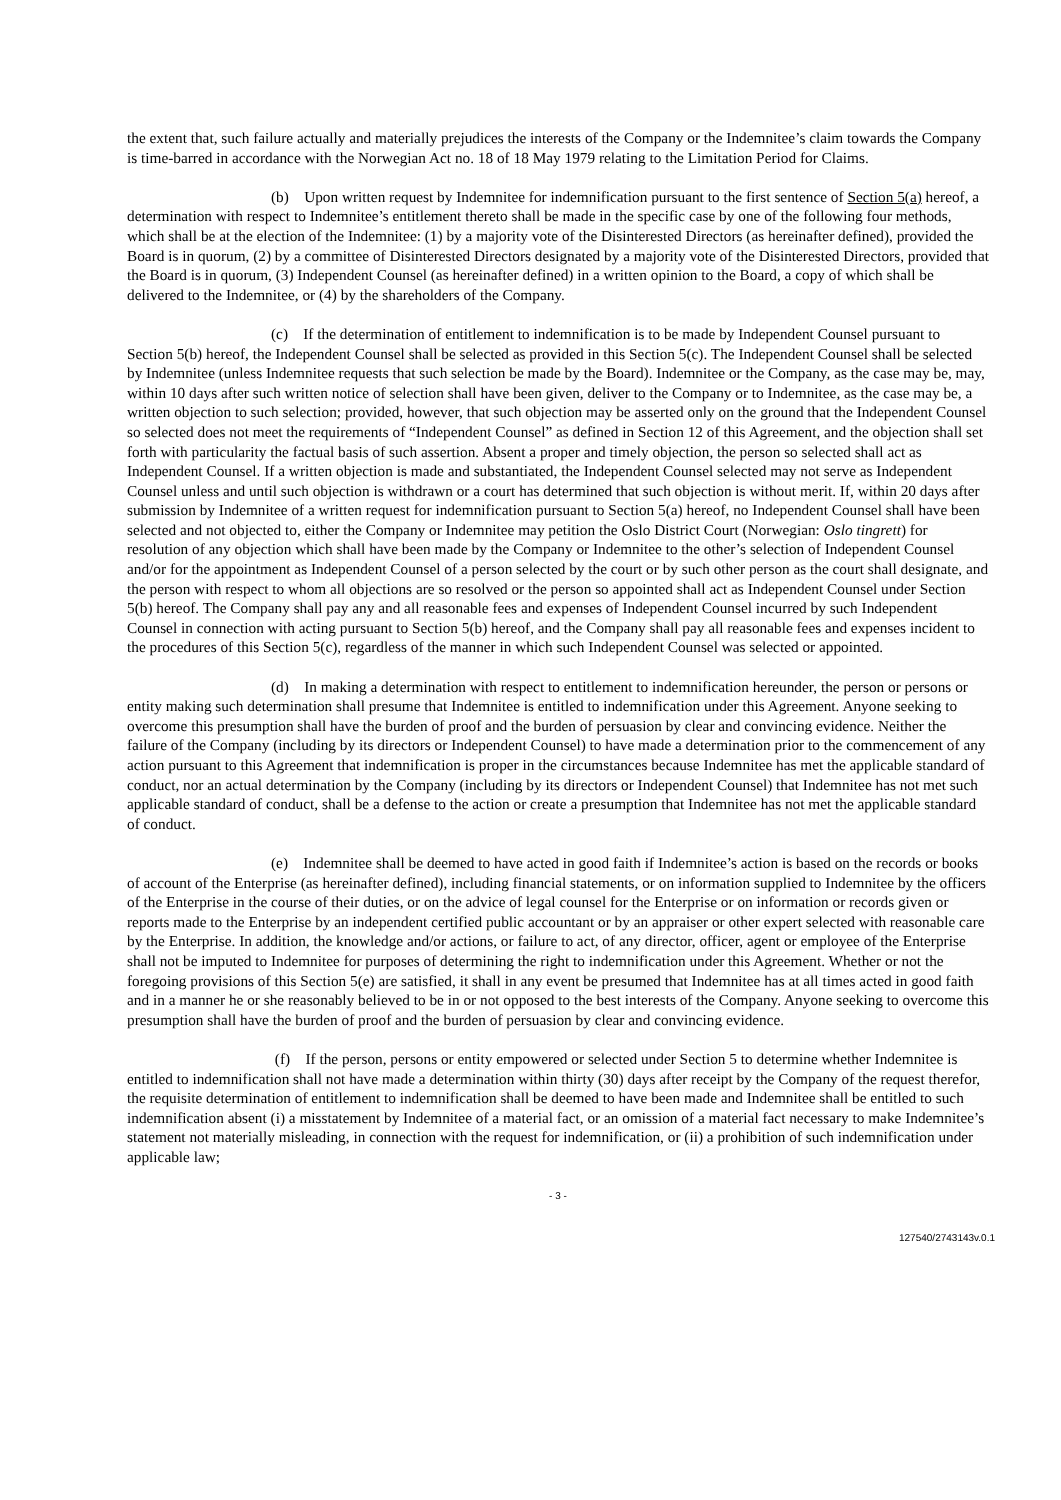the extent that, such failure actually and materially prejudices the interests of the Company or the Indemnitee’s claim towards the Company is time-barred in accordance with the Norwegian Act no. 18 of 18 May 1979 relating to the Limitation Period for Claims.
(b) Upon written request by Indemnitee for indemnification pursuant to the first sentence of Section 5(a) hereof, a determination with respect to Indemnitee’s entitlement thereto shall be made in the specific case by one of the following four methods, which shall be at the election of the Indemnitee: (1) by a majority vote of the Disinterested Directors (as hereinafter defined), provided the Board is in quorum, (2) by a committee of Disinterested Directors designated by a majority vote of the Disinterested Directors, provided that the Board is in quorum, (3) Independent Counsel (as hereinafter defined) in a written opinion to the Board, a copy of which shall be delivered to the Indemnitee, or (4) by the shareholders of the Company.
(c) If the determination of entitlement to indemnification is to be made by Independent Counsel pursuant to Section 5(b) hereof, the Independent Counsel shall be selected as provided in this Section 5(c). The Independent Counsel shall be selected by Indemnitee (unless Indemnitee requests that such selection be made by the Board). Indemnitee or the Company, as the case may be, may, within 10 days after such written notice of selection shall have been given, deliver to the Company or to Indemnitee, as the case may be, a written objection to such selection; provided, however, that such objection may be asserted only on the ground that the Independent Counsel so selected does not meet the requirements of “Independent Counsel” as defined in Section 12 of this Agreement, and the objection shall set forth with particularity the factual basis of such assertion. Absent a proper and timely objection, the person so selected shall act as Independent Counsel. If a written objection is made and substantiated, the Independent Counsel selected may not serve as Independent Counsel unless and until such objection is withdrawn or a court has determined that such objection is without merit. If, within 20 days after submission by Indemnitee of a written request for indemnification pursuant to Section 5(a) hereof, no Independent Counsel shall have been selected and not objected to, either the Company or Indemnitee may petition the Oslo District Court (Norwegian: Oslo tingrett) for resolution of any objection which shall have been made by the Company or Indemnitee to the other’s selection of Independent Counsel and/or for the appointment as Independent Counsel of a person selected by the court or by such other person as the court shall designate, and the person with respect to whom all objections are so resolved or the person so appointed shall act as Independent Counsel under Section 5(b) hereof. The Company shall pay any and all reasonable fees and expenses of Independent Counsel incurred by such Independent Counsel in connection with acting pursuant to Section 5(b) hereof, and the Company shall pay all reasonable fees and expenses incident to the procedures of this Section 5(c), regardless of the manner in which such Independent Counsel was selected or appointed.
(d) In making a determination with respect to entitlement to indemnification hereunder, the person or persons or entity making such determination shall presume that Indemnitee is entitled to indemnification under this Agreement. Anyone seeking to overcome this presumption shall have the burden of proof and the burden of persuasion by clear and convincing evidence. Neither the failure of the Company (including by its directors or Independent Counsel) to have made a determination prior to the commencement of any action pursuant to this Agreement that indemnification is proper in the circumstances because Indemnitee has met the applicable standard of conduct, nor an actual determination by the Company (including by its directors or Independent Counsel) that Indemnitee has not met such applicable standard of conduct, shall be a defense to the action or create a presumption that Indemnitee has not met the applicable standard of conduct.
(e) Indemnitee shall be deemed to have acted in good faith if Indemnitee’s action is based on the records or books of account of the Enterprise (as hereinafter defined), including financial statements, or on information supplied to Indemnitee by the officers of the Enterprise in the course of their duties, or on the advice of legal counsel for the Enterprise or on information or records given or reports made to the Enterprise by an independent certified public accountant or by an appraiser or other expert selected with reasonable care by the Enterprise. In addition, the knowledge and/or actions, or failure to act, of any director, officer, agent or employee of the Enterprise shall not be imputed to Indemnitee for purposes of determining the right to indemnification under this Agreement. Whether or not the foregoing provisions of this Section 5(e) are satisfied, it shall in any event be presumed that Indemnitee has at all times acted in good faith and in a manner he or she reasonably believed to be in or not opposed to the best interests of the Company. Anyone seeking to overcome this presumption shall have the burden of proof and the burden of persuasion by clear and convincing evidence.
(f) If the person, persons or entity empowered or selected under Section 5 to determine whether Indemnitee is entitled to indemnification shall not have made a determination within thirty (30) days after receipt by the Company of the request therefor, the requisite determination of entitlement to indemnification shall be deemed to have been made and Indemnitee shall be entitled to such indemnification absent (i) a misstatement by Indemnitee of a material fact, or an omission of a material fact necessary to make Indemnitee’s statement not materially misleading, in connection with the request for indemnification, or (ii) a prohibition of such indemnification under applicable law;
- 3 -
127540/2743143v.0.1